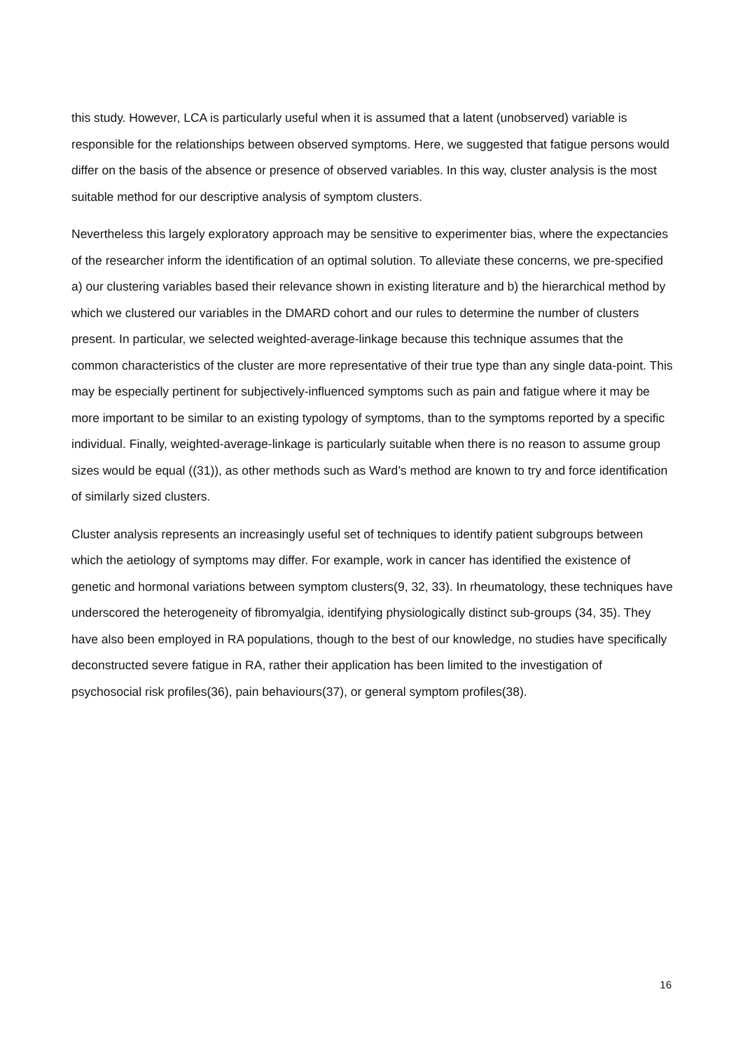this study. However, LCA is particularly useful when it is assumed that a latent (unobserved) variable is responsible for the relationships between observed symptoms. Here, we suggested that fatigue persons would differ on the basis of the absence or presence of observed variables. In this way, cluster analysis is the most suitable method for our descriptive analysis of symptom clusters.
Nevertheless this largely exploratory approach may be sensitive to experimenter bias, where the expectancies of the researcher inform the identification of an optimal solution. To alleviate these concerns, we pre-specified a) our clustering variables based their relevance shown in existing literature and b) the hierarchical method by which we clustered our variables in the DMARD cohort and our rules to determine the number of clusters present. In particular, we selected weighted-average-linkage because this technique assumes that the common characteristics of the cluster are more representative of their true type than any single data-point. This may be especially pertinent for subjectively-influenced symptoms such as pain and fatigue where it may be more important to be similar to an existing typology of symptoms, than to the symptoms reported by a specific individual. Finally, weighted-average-linkage is particularly suitable when there is no reason to assume group sizes would be equal ((31)), as other methods such as Ward’s method are known to try and force identification of similarly sized clusters.
Cluster analysis represents an increasingly useful set of techniques to identify patient subgroups between which the aetiology of symptoms may differ. For example, work in cancer has identified the existence of genetic and hormonal variations between symptom clusters(9, 32, 33). In rheumatology, these techniques have underscored the heterogeneity of fibromyalgia, identifying physiologically distinct sub-groups (34, 35). They have also been employed in RA populations, though to the best of our knowledge, no studies have specifically deconstructed severe fatigue in RA, rather their application has been limited to the investigation of psychosocial risk profiles(36), pain behaviours(37), or general symptom profiles(38).
16